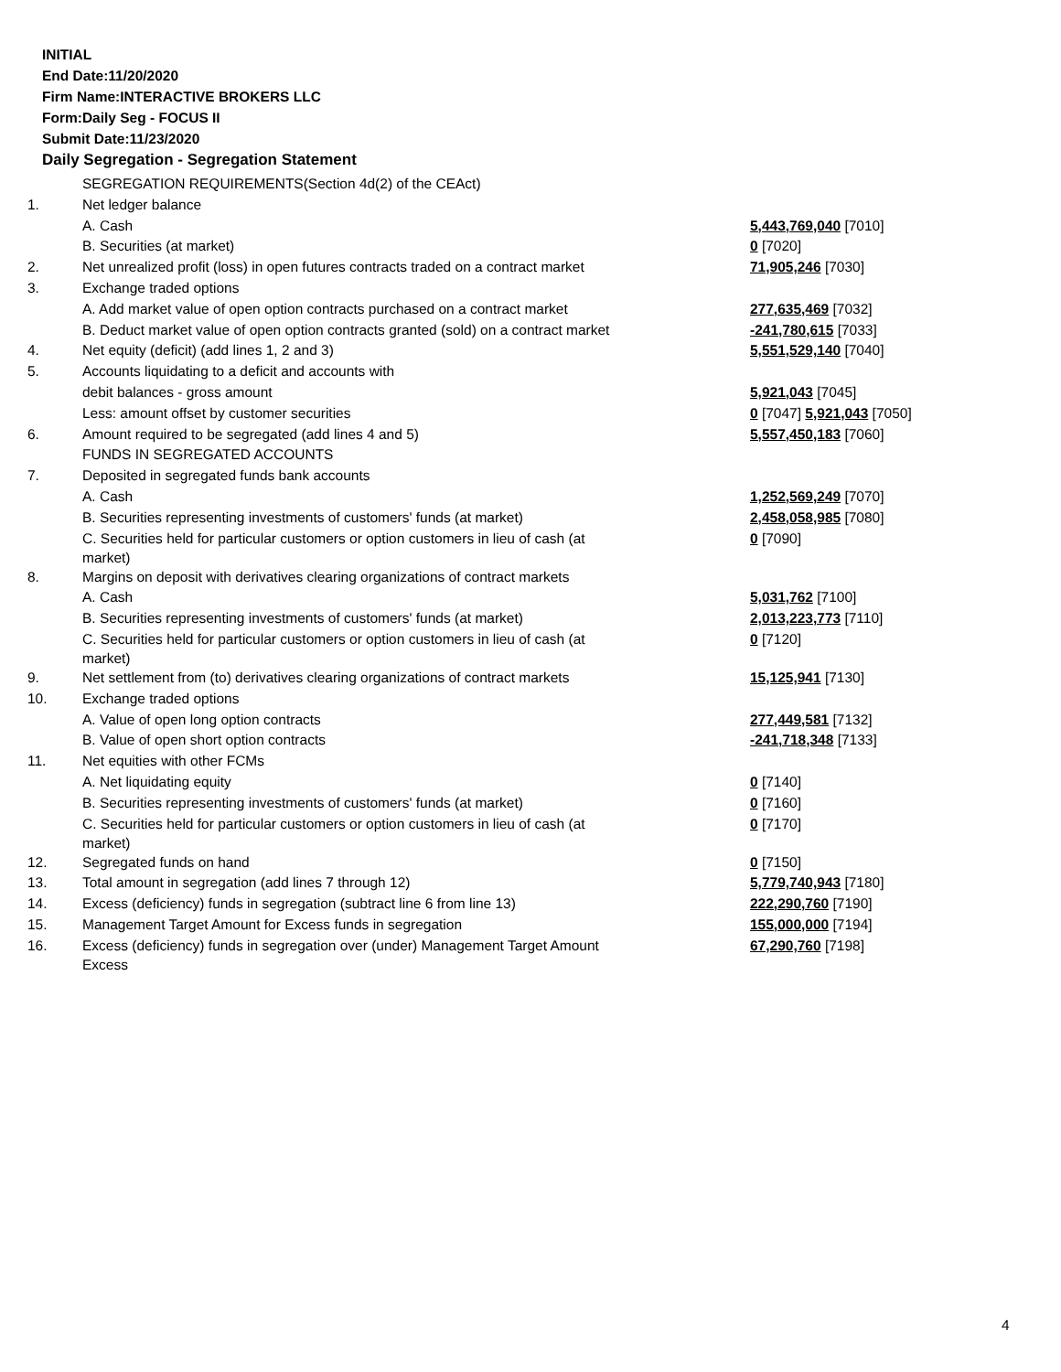INITIAL
End Date:11/20/2020
Firm Name:INTERACTIVE BROKERS LLC
Form:Daily Seg - FOCUS II
Submit Date:11/23/2020
Daily Segregation - Segregation Statement
| | SEGREGATION REQUIREMENTS(Section 4d(2) of the CEAct) | |
| 1. | Net ledger balance | |
| | A. Cash | 5,443,769,040 [7010] |
| | B. Securities (at market) | 0 [7020] |
| 2. | Net unrealized profit (loss) in open futures contracts traded on a contract market | 71,905,246 [7030] |
| 3. | Exchange traded options | |
| | A. Add market value of open option contracts purchased on a contract market | 277,635,469 [7032] |
| | B. Deduct market value of open option contracts granted (sold) on a contract market | -241,780,615 [7033] |
| 4. | Net equity (deficit) (add lines 1, 2 and 3) | 5,551,529,140 [7040] |
| 5. | Accounts liquidating to a deficit and accounts with | |
| | debit balances - gross amount | 5,921,043 [7045] |
| | Less: amount offset by customer securities | 0 [7047] 5,921,043 [7050] |
| 6. | Amount required to be segregated (add lines 4 and 5) | 5,557,450,183 [7060] |
| | FUNDS IN SEGREGATED ACCOUNTS | |
| 7. | Deposited in segregated funds bank accounts | |
| | A. Cash | 1,252,569,249 [7070] |
| | B. Securities representing investments of customers' funds (at market) | 2,458,058,985 [7080] |
| | C. Securities held for particular customers or option customers in lieu of cash (at market) | 0 [7090] |
| 8. | Margins on deposit with derivatives clearing organizations of contract markets | |
| | A. Cash | 5,031,762 [7100] |
| | B. Securities representing investments of customers' funds (at market) | 2,013,223,773 [7110] |
| | C. Securities held for particular customers or option customers in lieu of cash (at market) | 0 [7120] |
| 9. | Net settlement from (to) derivatives clearing organizations of contract markets | 15,125,941 [7130] |
| 10. | Exchange traded options | |
| | A. Value of open long option contracts | 277,449,581 [7132] |
| | B. Value of open short option contracts | -241,718,348 [7133] |
| 11. | Net equities with other FCMs | |
| | A. Net liquidating equity | 0 [7140] |
| | B. Securities representing investments of customers' funds (at market) | 0 [7160] |
| | C. Securities held for particular customers or option customers in lieu of cash (at market) | 0 [7170] |
| 12. | Segregated funds on hand | 0 [7150] |
| 13. | Total amount in segregation (add lines 7 through 12) | 5,779,740,943 [7180] |
| 14. | Excess (deficiency) funds in segregation (subtract line 6 from line 13) | 222,290,760 [7190] |
| 15. | Management Target Amount for Excess funds in segregation | 155,000,000 [7194] |
| 16. | Excess (deficiency) funds in segregation over (under) Management Target Amount Excess | 67,290,760 [7198] |
4